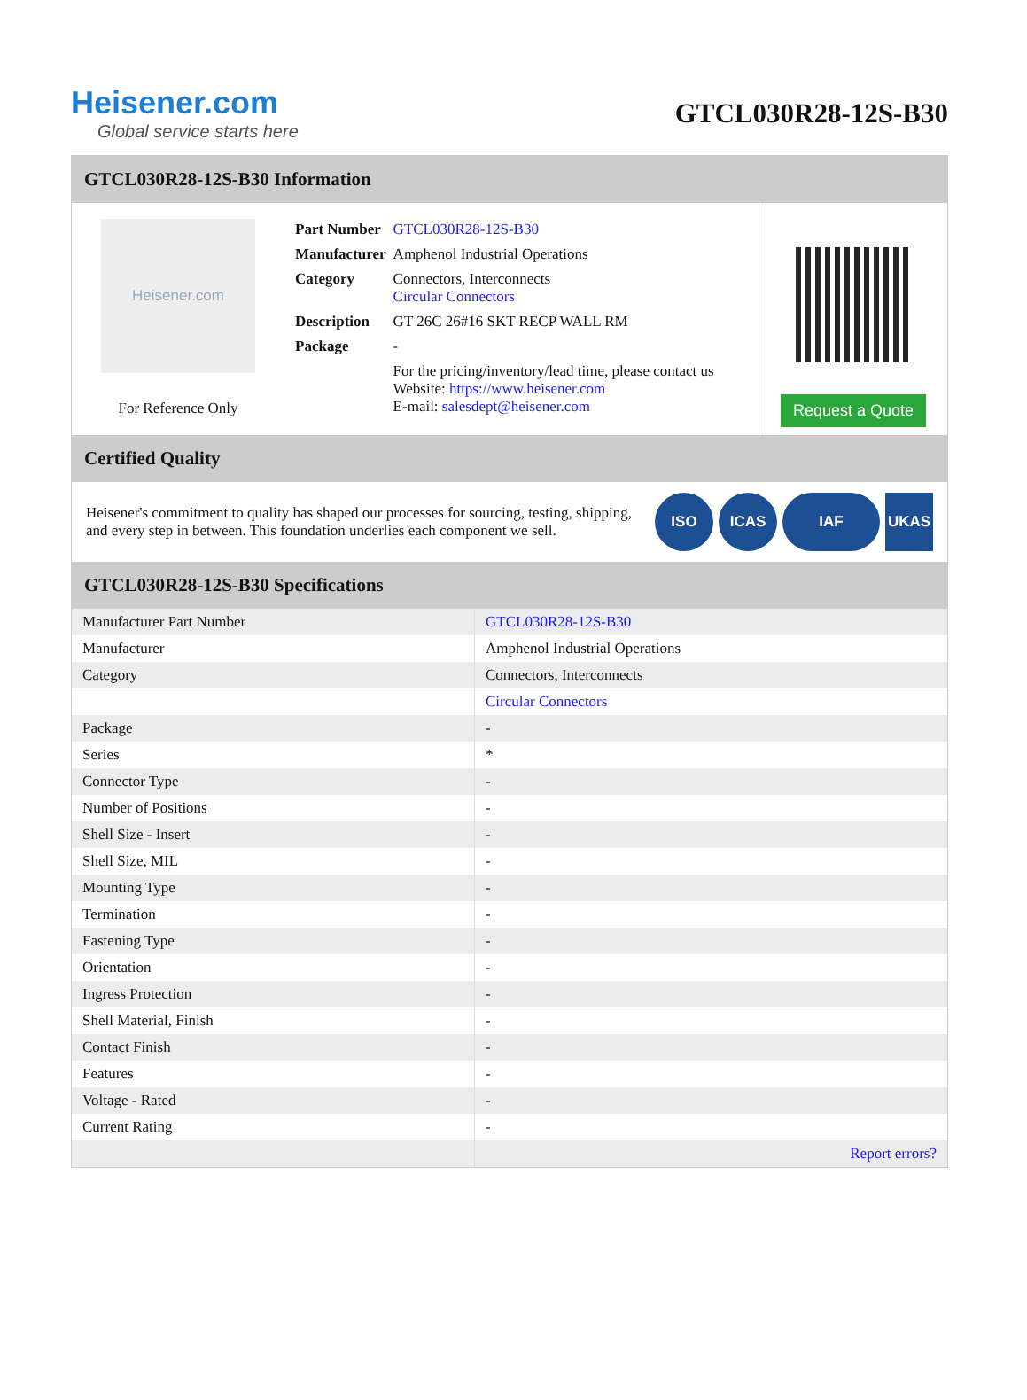Heisener.com
Global service starts here
GTCL030R28-12S-B30
GTCL030R28-12S-B30 Information
Heisener.com
For Reference Only
| Part Number | GTCL030R28-12S-B30 |
| Manufacturer | Amphenol Industrial Operations |
| Category | Connectors, Interconnects Circular Connectors |
| Description | GT 26C 26#16 SKT RECP WALL RM |
| Package | - |
| | For the pricing/inventory/lead time, please contact us Website: https://www.heisener.com E-mail: salesdept@heisener.com |
Request a Quote
Certified Quality
Heisener's commitment to quality has shaped our processes for sourcing, testing, shipping, and every step in between. This foundation underlies each component we sell.
ISO ICAS IAF UKAS
GTCL030R28-12S-B30 Specifications
| Manufacturer Part Number | GTCL030R28-12S-B30 |
| Manufacturer | Amphenol Industrial Operations |
| Category | Connectors, Interconnects |
| | Circular Connectors |
| Package | - |
| Series | * |
| Connector Type | - |
| Number of Positions | - |
| Shell Size - Insert | - |
| Shell Size, MIL | - |
| Mounting Type | - |
| Termination | - |
| Fastening Type | - |
| Orientation | - |
| Ingress Protection | - |
| Shell Material, Finish | - |
| Contact Finish | - |
| Features | - |
| Voltage - Rated | - |
| Current Rating | - |
| | Report errors? |